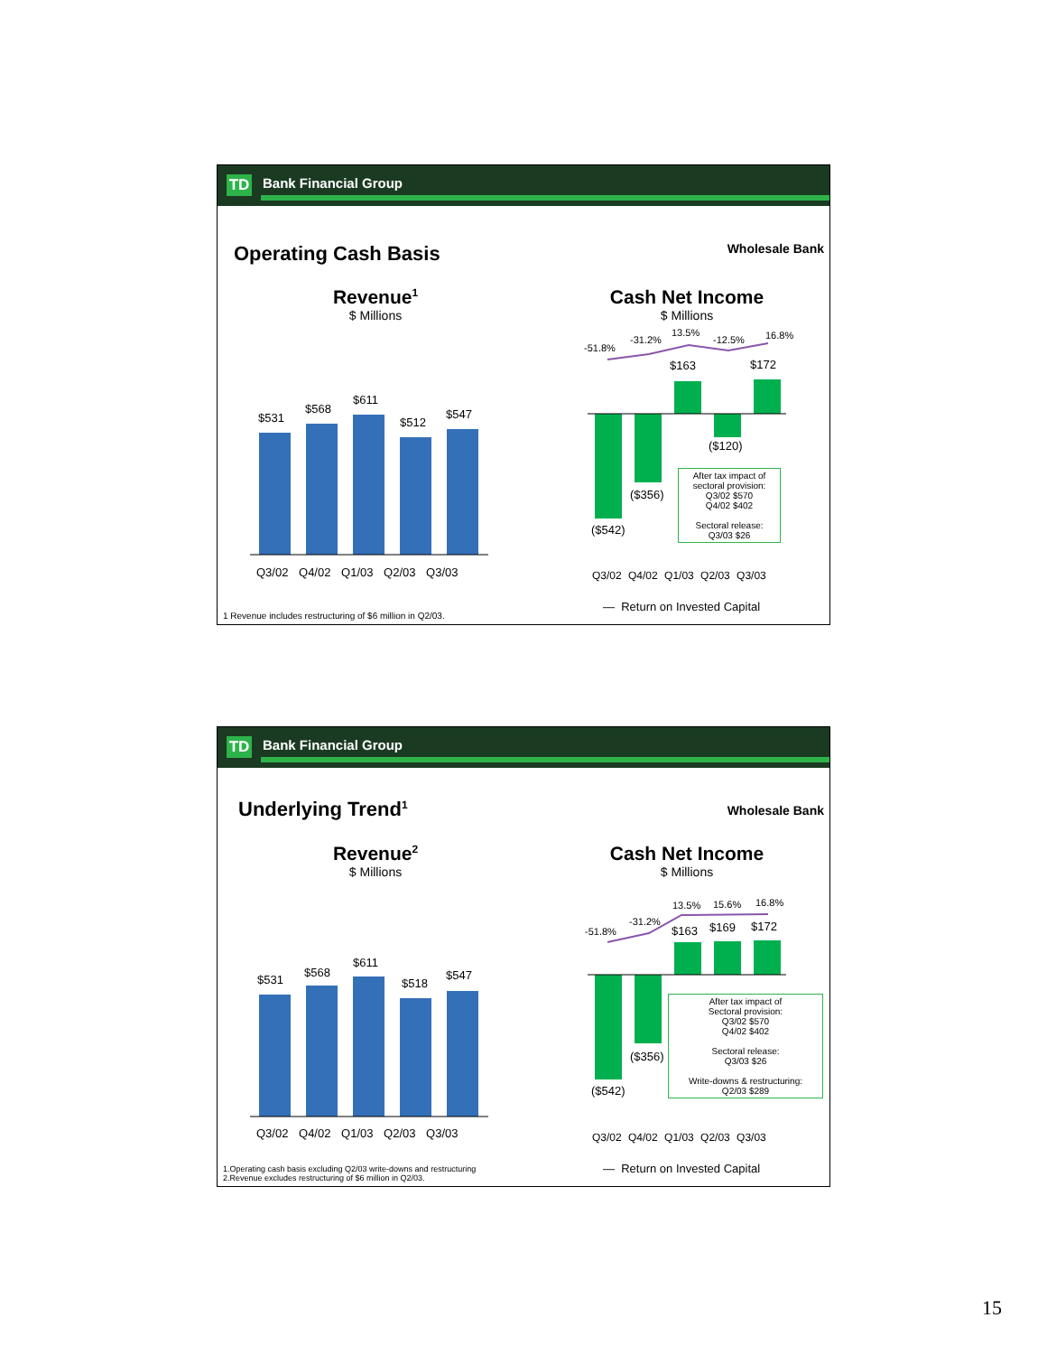TD Bank Financial Group
Operating Cash Basis Wholesale Bank
Revenue<sup>1</sup>
$ Millions
$531
$568
$611
$512
$547
Q3/02 Q4/02 Q1/03 Q2/03 Q3/03
Cash Net Income
$ Millions
-51.8%
-31.2%
13.5%
-12.5% 16.8%
$163 $172
($120)
($356)
($542)
After tax impact of sectoral provision:
Q3/02 $570
Q4/02 $402
Sectoral release:
Q3/03 $26
Q3/02 Q4/02 Q1/03 Q2/03 Q3/03
— Return on Invested Capital
1 Revenue includes restructuring of $6 million in Q2/03.
TD Bank Financial Group
Underlying Trend<sup>1</sup> Wholesale Bank
Revenue<sup>2</sup>
$ Millions
$531
$568
$611
$518
$547
Q3/02 Q4/02 Q1/03 Q2/03 Q3/03
Cash Net Income
$ Millions
-51.8%
-31.2%
13.5% 15.6% 16.8%
$163 $169 $172
($356)
($542)
After tax impact of
Sectoral provision:
Q3/02 $570
Q4/02 $402
Sectoral release:
Q3/03 $26
Write-downs & restructuring:
Q2/03 $289
Q3/02 Q4/02 Q1/03 Q2/03 Q3/03
— Return on Invested Capital
1.Operating cash basis excluding Q2/03 write-downs and restructuring
2.Revenue excludes restructuring of $6 million in Q2/03.
15